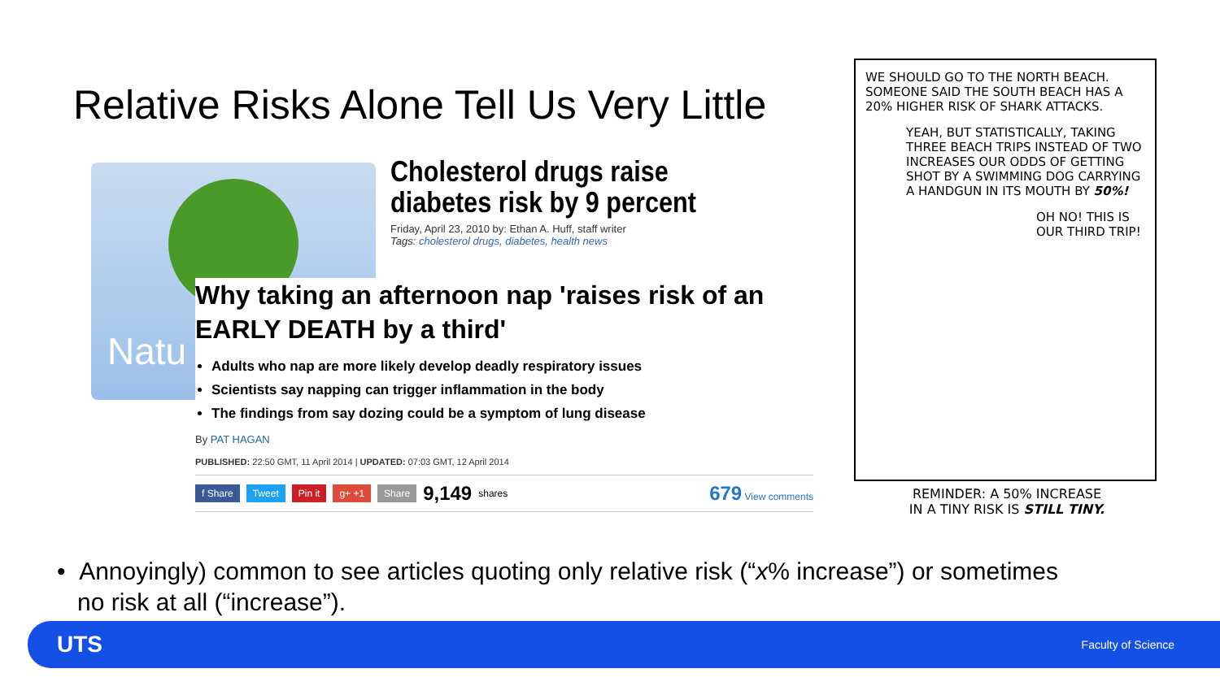Relative Risks Alone Tell Us Very Little
Natu
Cholesterol drugs raise diabetes risk by 9 percent
Friday, April 23, 2010 by: Ethan A. Huff, staff writer
Tags: cholesterol drugs, diabetes, health news
Why taking an afternoon nap 'raises risk of an EARLY DEATH by a third'
Adults who nap are more likely develop deadly respiratory issues
Scientists say napping can trigger inflammation in the body
The findings from say dozing could be a symptom of lung disease
By PAT HAGAN
PUBLISHED: 22:50 GMT, 11 April 2014 | UPDATED: 07:03 GMT, 12 April 2014
f Share Tweet Pin it g+ +1 Share 9,149 shares 679 View comments
WE SHOULD GO TO THE NORTH BEACH. SOMEONE SAID THE SOUTH BEACH HAS A 20% HIGHER RISK OF SHARK ATTACKS.
YEAH, BUT STATISTICALLY, TAKING THREE BEACH TRIPS INSTEAD OF TWO INCREASES OUR ODDS OF GETTING SHOT BY A SWIMMING DOG CARRYING A HANDGUN IN ITS MOUTH BY 50%!
OH NO! THIS IS OUR THIRD TRIP!
REMINDER: A 50% INCREASE
IN A TINY RISK IS STILL TINY.
• Annoyingly) common to see articles quoting only relative risk (“x% increase”) or sometimes
no risk at all (“increase”).
UTS Faculty of Science